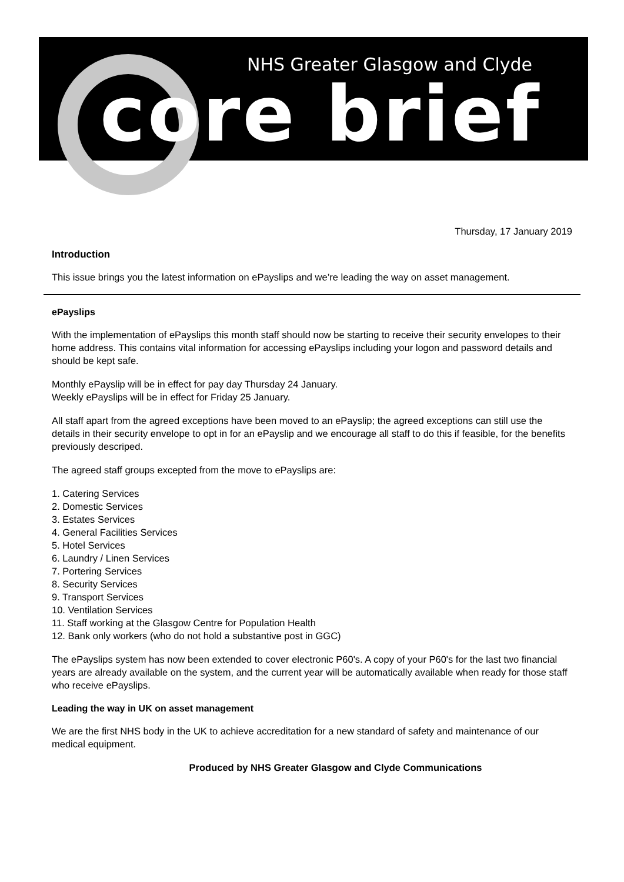NHS Greater Glasgow and Clyde
core brief
Thursday, 17 January 2019
Introduction
This issue brings you the latest information on ePayslips and we’re leading the way on asset management.
ePayslips
With the implementation of ePayslips this month staff should now be starting to receive their security envelopes to their home address. This contains vital information for accessing ePayslips including your logon and password details and should be kept safe.
Monthly ePayslip will be in effect for pay day Thursday 24 January.
Weekly ePayslips will be in effect for Friday 25 January.
All staff apart from the agreed exceptions have been moved to an ePayslip; the agreed exceptions can still use the details in their security envelope to opt in for an ePayslip and we encourage all staff to do this if feasible, for the benefits previously descriped.
The agreed staff groups excepted from the move to ePayslips are:
1. Catering Services
2. Domestic Services
3. Estates Services
4. General Facilities Services
5. Hotel Services
6. Laundry / Linen Services
7. Portering Services
8. Security Services
9. Transport Services
10. Ventilation Services
11. Staff working at the Glasgow Centre for Population Health
12. Bank only workers (who do not hold a substantive post in GGC)
The ePayslips system has now been extended to cover electronic P60's. A copy of your P60's for the last two financial years are already available on the system, and the current year will be automatically available when ready for those staff who receive ePayslips.
Leading the way in UK on asset management
We are the first NHS body in the UK to achieve accreditation for a new standard of safety and maintenance of our medical equipment.
Produced by NHS Greater Glasgow and Clyde Communications